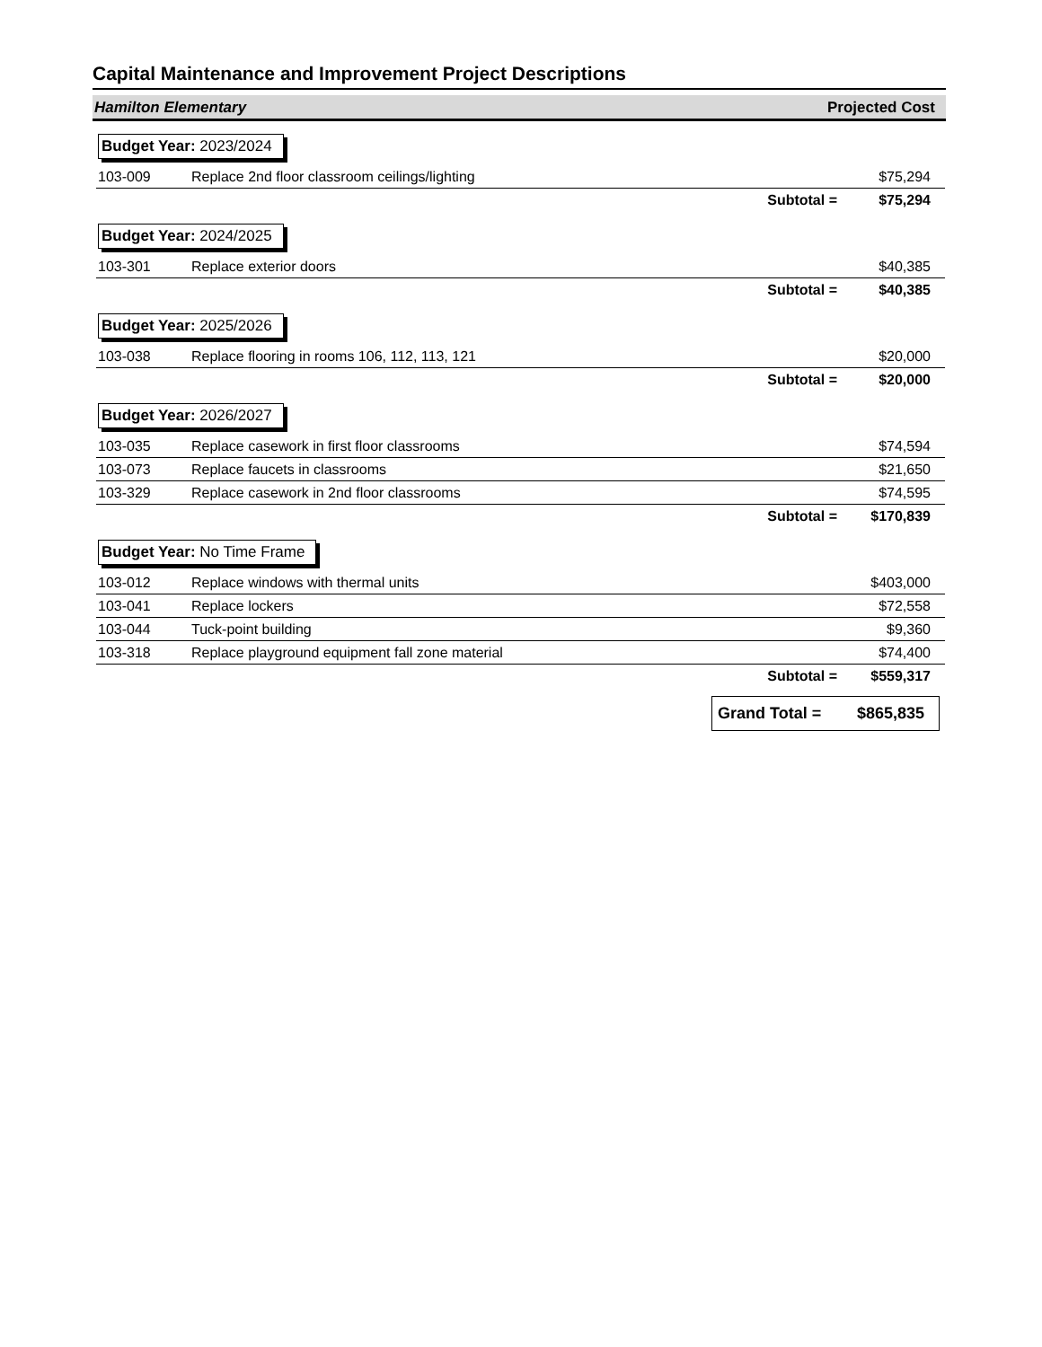Capital Maintenance and Improvement Project Descriptions
Hamilton Elementary Projected Cost
| Budget Year: 2023/2024 | | | |
| 103-009 | Replace 2nd floor classroom ceilings/lighting | | $75,294 |
| | | Subtotal = | $75,294 |
| Budget Year: 2024/2025 | | | |
| 103-301 | Replace exterior doors | | $40,385 |
| | | Subtotal = | $40,385 |
| Budget Year: 2025/2026 | | | |
| 103-038 | Replace flooring in rooms 106, 112, 113, 121 | | $20,000 |
| | | Subtotal = | $20,000 |
| Budget Year: 2026/2027 | | | |
| 103-035 | Replace casework in first floor classrooms | | $74,594 |
| 103-073 | Replace faucets in classrooms | | $21,650 |
| 103-329 | Replace casework in 2nd floor classrooms | | $74,595 |
| | | Subtotal = | $170,839 |
| Budget Year: No Time Frame | | | |
| 103-012 | Replace windows with thermal units | | $403,000 |
| 103-041 | Replace lockers | | $72,558 |
| 103-044 | Tuck-point building | | $9,360 |
| 103-318 | Replace playground equipment fall zone material | | $74,400 |
| | | Subtotal = | $559,317 |
Grand Total = $865,835